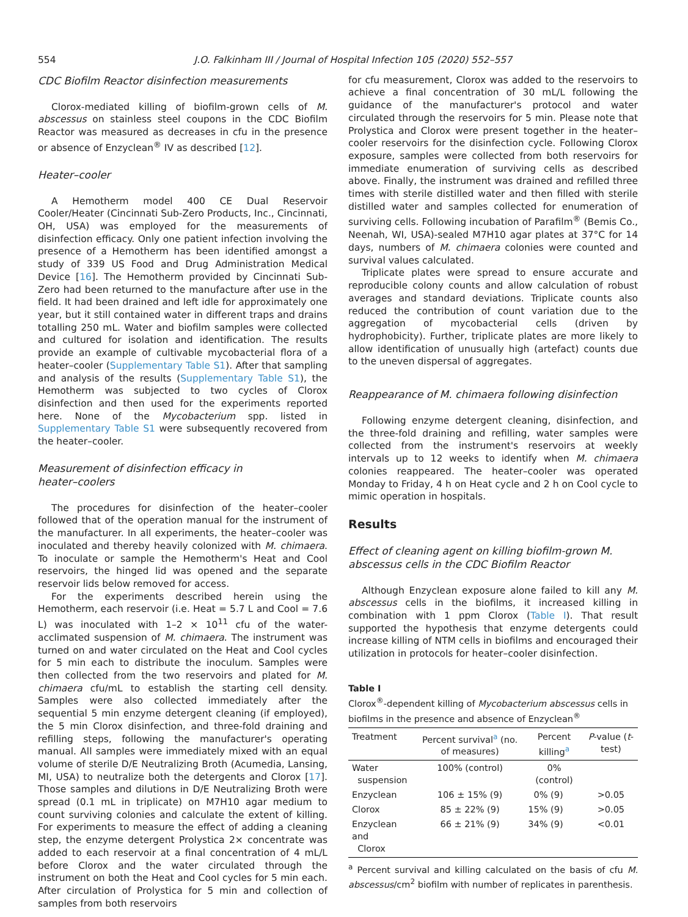554 J.O. Falkinham III / Journal of Hospital Infection 105 (2020) 552–557
CDC Biofilm Reactor disinfection measurements
Clorox-mediated killing of biofilm-grown cells of M. abscessus on stainless steel coupons in the CDC Biofilm Reactor was measured as decreases in cfu in the presence or absence of Enzyclean<sup>®</sup> IV as described [12].
Heater–cooler
A Hemotherm model 400 CE Dual Reservoir Cooler/Heater (Cincinnati Sub-Zero Products, Inc., Cincinnati, OH, USA) was employed for the measurements of disinfection efficacy. Only one patient infection involving the presence of a Hemotherm has been identified amongst a study of 339 US Food and Drug Administration Medical Device [16]. The Hemotherm provided by Cincinnati Sub-Zero had been returned to the manufacture after use in the field. It had been drained and left idle for approximately one year, but it still contained water in different traps and drains totalling 250 mL. Water and biofilm samples were collected and cultured for isolation and identification. The results provide an example of cultivable mycobacterial flora of a heater–cooler (Supplementary Table S1). After that sampling and analysis of the results (Supplementary Table S1), the Hemotherm was subjected to two cycles of Clorox disinfection and then used for the experiments reported here. None of the Mycobacterium spp. listed in Supplementary Table S1 were subsequently recovered from the heater–cooler.
Measurement of disinfection efficacy in
heater–coolers
The procedures for disinfection of the heater–cooler followed that of the operation manual for the instrument of the manufacturer. In all experiments, the heater–cooler was inoculated and thereby heavily colonized with M. chimaera. To inoculate or sample the Hemotherm's Heat and Cool reservoirs, the hinged lid was opened and the separate reservoir lids below removed for access.
For the experiments described herein using the Hemotherm, each reservoir (i.e. Heat = 5.7 L and Cool = 7.6 L) was inoculated with 1–2 × 10<sup>11</sup> cfu of the water-acclimated suspension of M. chimaera. The instrument was turned on and water circulated on the Heat and Cool cycles for 5 min each to distribute the inoculum. Samples were then collected from the two reservoirs and plated for M. chimaera cfu/mL to establish the starting cell density. Samples were also collected immediately after the sequential 5 min enzyme detergent cleaning (if employed), the 5 min Clorox disinfection, and three-fold draining and refilling steps, following the manufacturer's operating manual. All samples were immediately mixed with an equal volume of sterile D/E Neutralizing Broth (Acumedia, Lansing, MI, USA) to neutralize both the detergents and Clorox [17]. Those samples and dilutions in D/E Neutralizing Broth were spread (0.1 mL in triplicate) on M7H10 agar medium to count surviving colonies and calculate the extent of killing. For experiments to measure the effect of adding a cleaning step, the enzyme detergent Prolystica 2× concentrate was added to each reservoir at a final concentration of 4 mL/L before Clorox and the water circulated through the instrument on both the Heat and Cool cycles for 5 min each. After circulation of Prolystica for 5 min and collection of samples from both reservoirs
for cfu measurement, Clorox was added to the reservoirs to achieve a final concentration of 30 mL/L following the guidance of the manufacturer's protocol and water circulated through the reservoirs for 5 min. Please note that Prolystica and Clorox were present together in the heater–cooler reservoirs for the disinfection cycle. Following Clorox exposure, samples were collected from both reservoirs for immediate enumeration of surviving cells as described above. Finally, the instrument was drained and refilled three times with sterile distilled water and then filled with sterile distilled water and samples collected for enumeration of surviving cells. Following incubation of Parafilm<sup>®</sup> (Bemis Co., Neenah, WI, USA)-sealed M7H10 agar plates at 37°C for 14 days, numbers of M. chimaera colonies were counted and survival values calculated.
Triplicate plates were spread to ensure accurate and reproducible colony counts and allow calculation of robust averages and standard deviations. Triplicate counts also reduced the contribution of count variation due to the aggregation of mycobacterial cells (driven by hydrophobicity). Further, triplicate plates are more likely to allow identification of unusually high (artefact) counts due to the uneven dispersal of aggregates.
Reappearance of M. chimaera following disinfection
Following enzyme detergent cleaning, disinfection, and the three-fold draining and refilling, water samples were collected from the instrument's reservoirs at weekly intervals up to 12 weeks to identify when M. chimaera colonies reappeared. The heater–cooler was operated Monday to Friday, 4 h on Heat cycle and 2 h on Cool cycle to mimic operation in hospitals.
Results
Effect of cleaning agent on killing biofilm-grown M.
abscessus cells in the CDC Biofilm Reactor
Although Enzyclean exposure alone failed to kill any M. abscessus cells in the biofilms, it increased killing in combination with 1 ppm Clorox (Table I). That result supported the hypothesis that enzyme detergents could increase killing of NTM cells in biofilms and encouraged their utilization in protocols for heater–cooler disinfection.
Table I
Clorox<sup>®</sup>-dependent killing of Mycobacterium abscessus cells in biofilms in the presence and absence of Enzyclean<sup>®</sup>
| Treatment | Percent survival<sup>a</sup> (no. of measures) | Percent killing<sup>a</sup> | P -value ( t -test) |
| --- | --- | --- | --- |
| Water suspension | 100% (control) | 0% (control) | |
| Enzyclean | 106 ± 15% (9) | 0% (9) | >0.05 |
| Clorox | 85 ± 22% (9) | 15% (9) | >0.05 |
| Enzyclean and Clorox | 66 ± 21% (9) | 34% (9) | <0.01 |
<sup>a</sup> Percent survival and killing calculated on the basis of cfu M. abscessus/cm<sup>2</sup> biofilm with number of replicates in parenthesis.